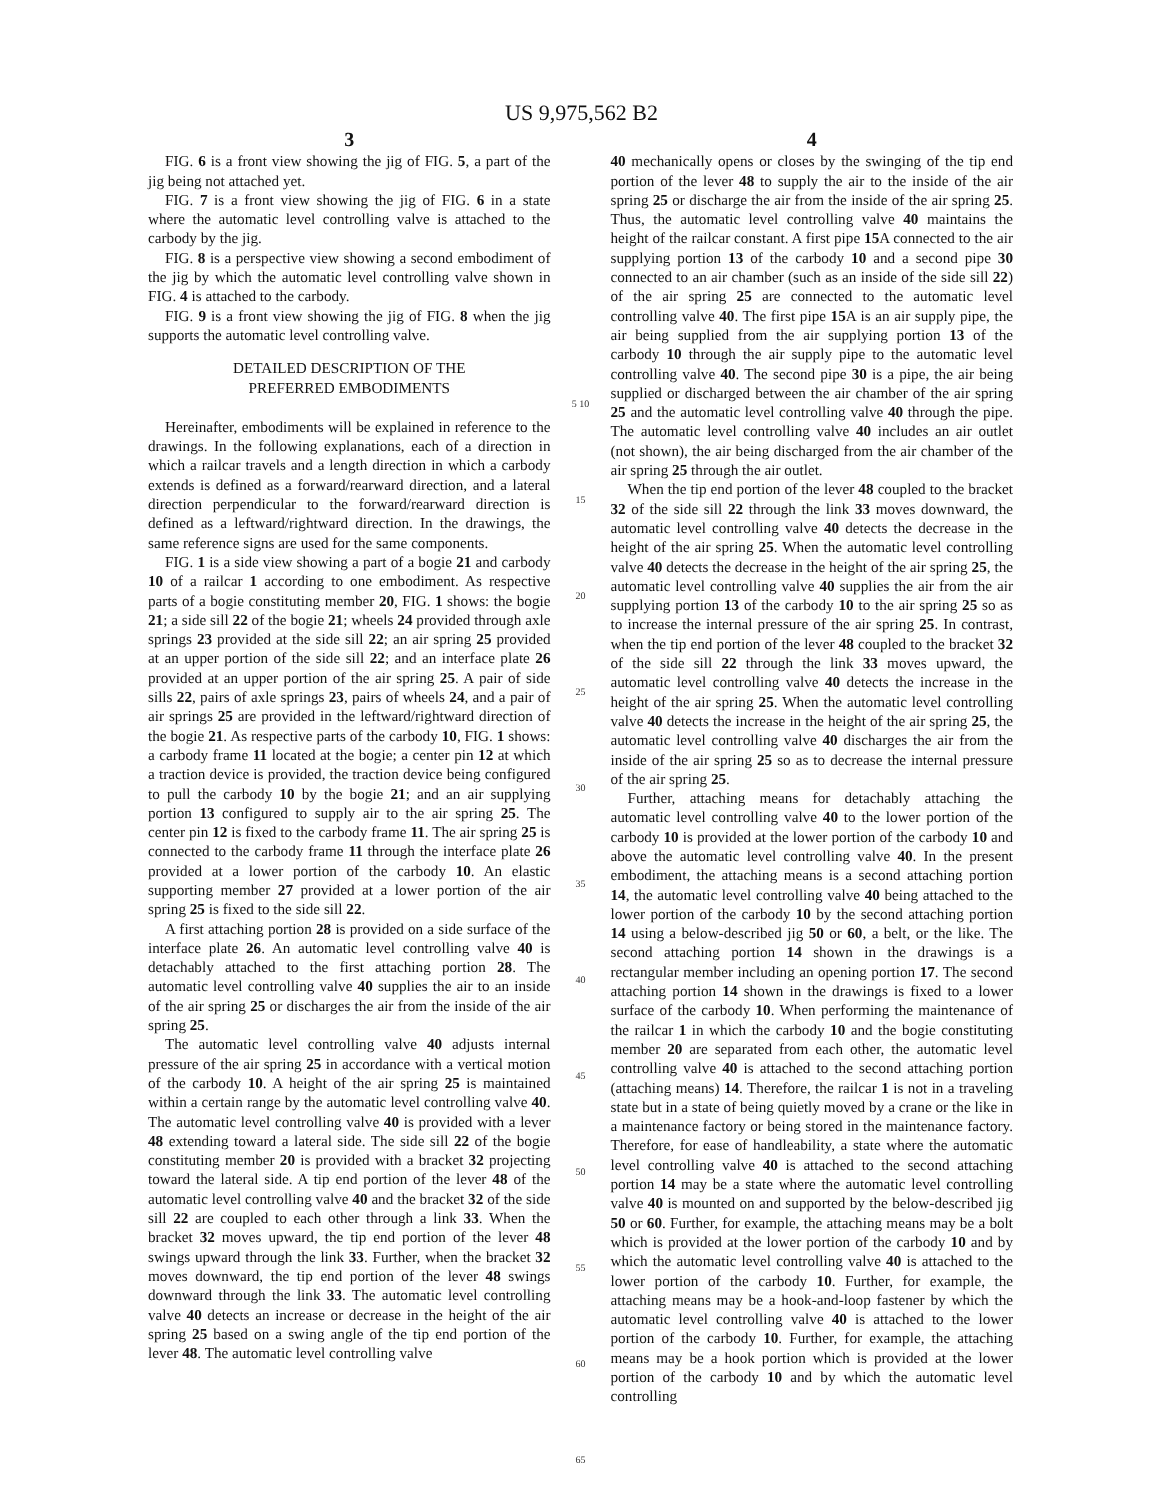US 9,975,562 B2
3
FIG. 6 is a front view showing the jig of FIG. 5, a part of the jig being not attached yet.
FIG. 7 is a front view showing the jig of FIG. 6 in a state where the automatic level controlling valve is attached to the carbody by the jig.
FIG. 8 is a perspective view showing a second embodiment of the jig by which the automatic level controlling valve shown in FIG. 4 is attached to the carbody.
FIG. 9 is a front view showing the jig of FIG. 8 when the jig supports the automatic level controlling valve.
DETAILED DESCRIPTION OF THE
PREFERRED EMBODIMENTS
Hereinafter, embodiments will be explained in reference to the drawings. In the following explanations, each of a direction in which a railcar travels and a length direction in which a carbody extends is defined as a forward/rearward direction, and a lateral direction perpendicular to the forward/rearward direction is defined as a leftward/rightward direction. In the drawings, the same reference signs are used for the same components.
FIG. 1 is a side view showing a part of a bogie 21 and carbody 10 of a railcar 1 according to one embodiment. As respective parts of a bogie constituting member 20, FIG. 1 shows: the bogie 21; a side sill 22 of the bogie 21; wheels 24 provided through axle springs 23 provided at the side sill 22; an air spring 25 provided at an upper portion of the side sill 22; and an interface plate 26 provided at an upper portion of the air spring 25. A pair of side sills 22, pairs of axle springs 23, pairs of wheels 24, and a pair of air springs 25 are provided in the leftward/rightward direction of the bogie 21. As respective parts of the carbody 10, FIG. 1 shows: a carbody frame 11 located at the bogie; a center pin 12 at which a traction device is provided, the traction device being configured to pull the carbody 10 by the bogie 21; and an air supplying portion 13 configured to supply air to the air spring 25. The center pin 12 is fixed to the carbody frame 11. The air spring 25 is connected to the carbody frame 11 through the interface plate 26 provided at a lower portion of the carbody 10. An elastic supporting member 27 provided at a lower portion of the air spring 25 is fixed to the side sill 22.
A first attaching portion 28 is provided on a side surface of the interface plate 26. An automatic level controlling valve 40 is detachably attached to the first attaching portion 28. The automatic level controlling valve 40 supplies the air to an inside of the air spring 25 or discharges the air from the inside of the air spring 25.
The automatic level controlling valve 40 adjusts internal pressure of the air spring 25 in accordance with a vertical motion of the carbody 10. A height of the air spring 25 is maintained within a certain range by the automatic level controlling valve 40. The automatic level controlling valve 40 is provided with a lever 48 extending toward a lateral side. The side sill 22 of the bogie constituting member 20 is provided with a bracket 32 projecting toward the lateral side. A tip end portion of the lever 48 of the automatic level controlling valve 40 and the bracket 32 of the side sill 22 are coupled to each other through a link 33. When the bracket 32 moves upward, the tip end portion of the lever 48 swings upward through the link 33. Further, when the bracket 32 moves downward, the tip end portion of the lever 48 swings downward through the link 33. The automatic level controlling valve 40 detects an increase or decrease in the height of the air spring 25 based on a swing angle of the tip end portion of the lever 48. The automatic level controlling valve
5 10 15 20 25 30 35 40 45 50 55 60 65
4
40 mechanically opens or closes by the swinging of the tip end portion of the lever 48 to supply the air to the inside of the air spring 25 or discharge the air from the inside of the air spring 25. Thus, the automatic level controlling valve 40 maintains the height of the railcar constant. A first pipe 15 A connected to the air supplying portion 13 of the carbody 10 and a second pipe 30 connected to an air chamber (such as an inside of the side sill 22) of the air spring 25 are connected to the automatic level controlling valve 40. The first pipe 15 A is an air supply pipe, the air being supplied from the air supplying portion 13 of the carbody 10 through the air supply pipe to the automatic level controlling valve 40. The second pipe 30 is a pipe, the air being supplied or discharged between the air chamber of the air spring 25 and the automatic level controlling valve 40 through the pipe. The automatic level controlling valve 40 includes an air outlet (not shown), the air being discharged from the air chamber of the air spring 25 through the air outlet.
When the tip end portion of the lever 48 coupled to the bracket 32 of the side sill 22 through the link 33 moves downward, the automatic level controlling valve 40 detects the decrease in the height of the air spring 25. When the automatic level controlling valve 40 detects the decrease in the height of the air spring 25, the automatic level controlling valve 40 supplies the air from the air supplying portion 13 of the carbody 10 to the air spring 25 so as to increase the internal pressure of the air spring 25. In contrast, when the tip end portion of the lever 48 coupled to the bracket 32 of the side sill 22 through the link 33 moves upward, the automatic level controlling valve 40 detects the increase in the height of the air spring 25. When the automatic level controlling valve 40 detects the increase in the height of the air spring 25, the automatic level controlling valve 40 discharges the air from the inside of the air spring 25 so as to decrease the internal pressure of the air spring 25.
Further, attaching means for detachably attaching the automatic level controlling valve 40 to the lower portion of the carbody 10 is provided at the lower portion of the carbody 10 and above the automatic level controlling valve 40. In the present embodiment, the attaching means is a second attaching portion 14, the automatic level controlling valve 40 being attached to the lower portion of the carbody 10 by the second attaching portion 14 using a below-described jig 50 or 60, a belt, or the like. The second attaching portion 14 shown in the drawings is a rectangular member including an opening portion 17. The second attaching portion 14 shown in the drawings is fixed to a lower surface of the carbody 10. When performing the maintenance of the railcar 1 in which the carbody 10 and the bogie constituting member 20 are separated from each other, the automatic level controlling valve 40 is attached to the second attaching portion (attaching means) 14. Therefore, the railcar 1 is not in a traveling state but in a state of being quietly moved by a crane or the like in a maintenance factory or being stored in the maintenance factory. Therefore, for ease of handleability, a state where the automatic level controlling valve 40 is attached to the second attaching portion 14 may be a state where the automatic level controlling valve 40 is mounted on and supported by the below-described jig 50 or 60. Further, for example, the attaching means may be a bolt which is provided at the lower portion of the carbody 10 and by which the automatic level controlling valve 40 is attached to the lower portion of the carbody 10. Further, for example, the attaching means may be a hook-and-loop fastener by which the automatic level controlling valve 40 is attached to the lower portion of the carbody 10. Further, for example, the attaching means may be a hook portion which is provided at the lower portion of the carbody 10 and by which the automatic level controlling